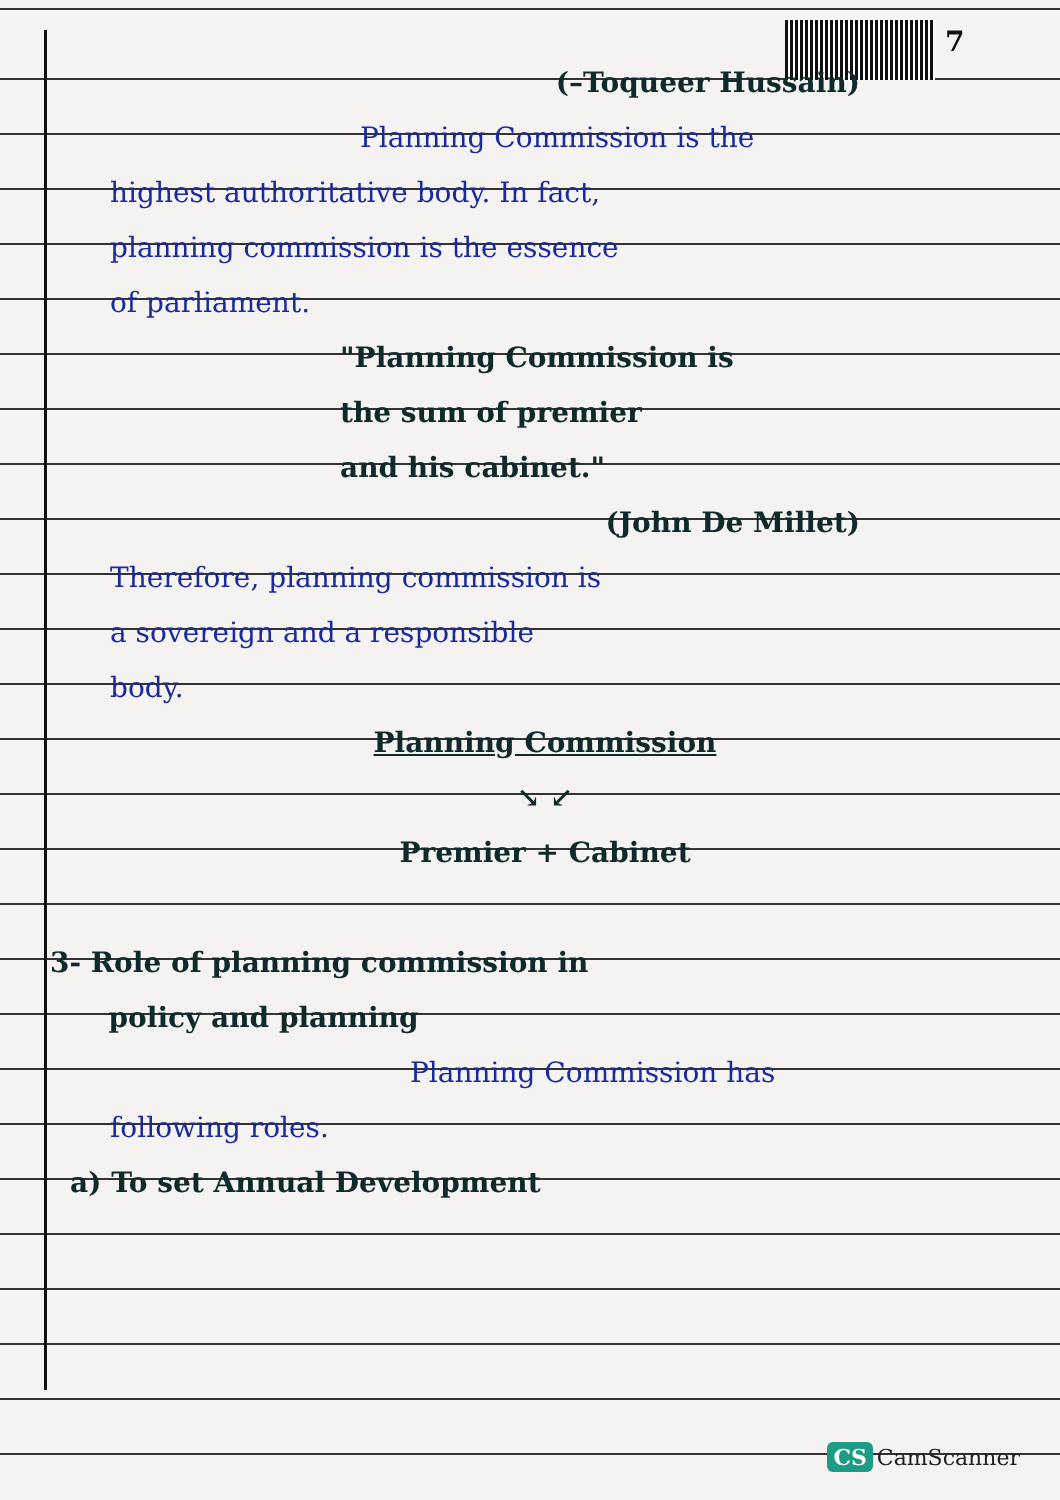7
(–Toqueer Hussain)
Planning Commission is the
highest authoritative body. In fact,
planning commission is the essence
of parliament.
"Planning Commission is
the sum of premier
and his cabinet."
(John De Millet)
Therefore, planning commission is
a sovereign and a responsible
body.
Planning Commission
↘ ↙
Premier + Cabinet
3- Role of planning commission in
policy and planning
Planning Commission has
following roles.
a) To set Annual Development
CS CamScanner